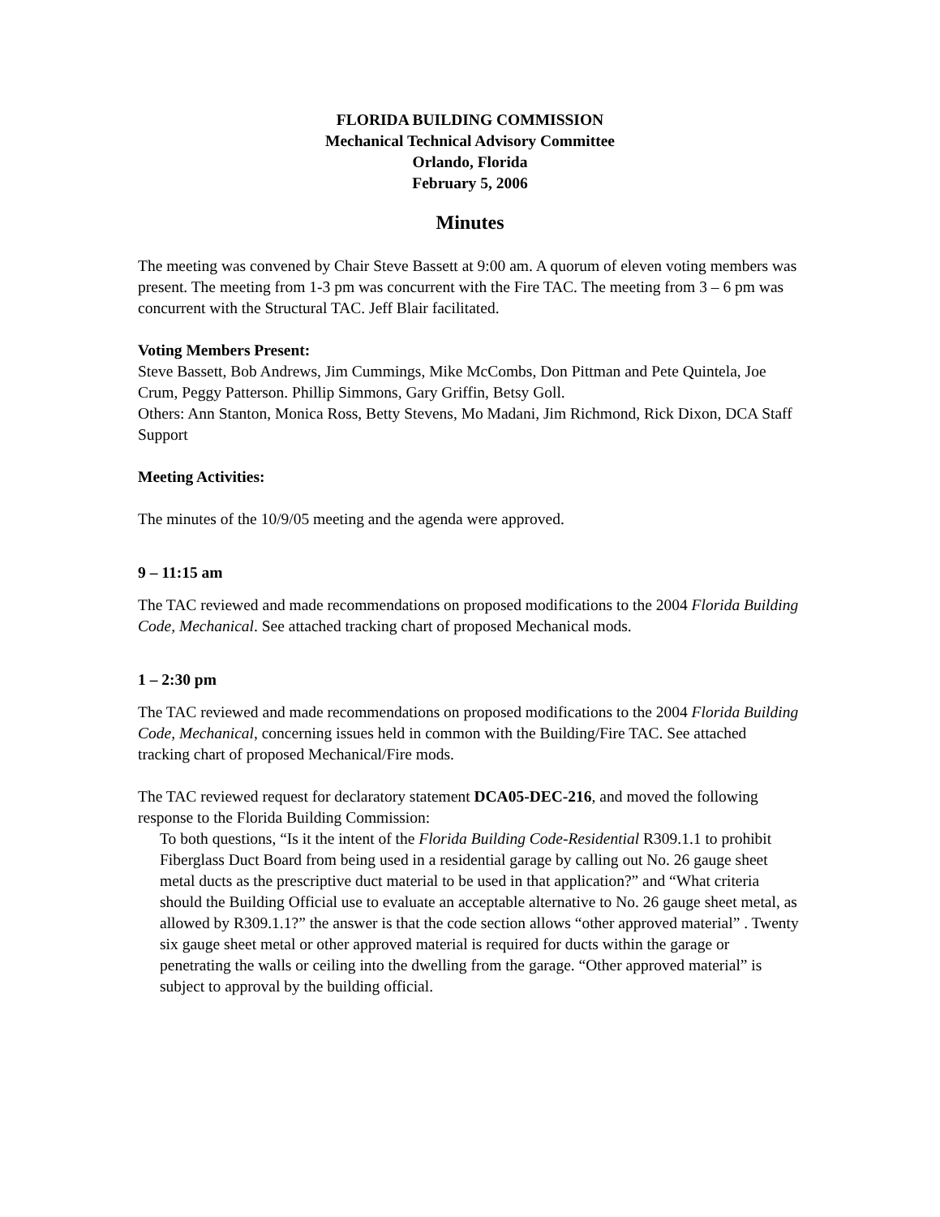FLORIDA BUILDING COMMISSION
Mechanical Technical Advisory Committee
Orlando, Florida
February 5, 2006
Minutes
The meeting was convened by Chair Steve Bassett at 9:00 am. A quorum of eleven voting members was present. The meeting from 1-3 pm was concurrent with the Fire TAC. The meeting from 3 – 6 pm was concurrent with the Structural TAC. Jeff Blair facilitated.
Voting Members Present:
Steve Bassett, Bob Andrews, Jim Cummings, Mike McCombs, Don Pittman and Pete Quintela, Joe Crum, Peggy Patterson. Phillip Simmons, Gary Griffin, Betsy Goll.
Others: Ann Stanton, Monica Ross, Betty Stevens, Mo Madani, Jim Richmond, Rick Dixon, DCA Staff Support
Meeting Activities:
The minutes of the 10/9/05 meeting and the agenda were approved.
9 – 11:15 am
The TAC reviewed and made recommendations on proposed modifications to the 2004 Florida Building Code, Mechanical. See attached tracking chart of proposed Mechanical mods.
1 – 2:30 pm
The TAC reviewed and made recommendations on proposed modifications to the 2004 Florida Building Code, Mechanical, concerning issues held in common with the Building/Fire TAC. See attached tracking chart of proposed Mechanical/Fire mods.
The TAC reviewed request for declaratory statement DCA05-DEC-216, and moved the following response to the Florida Building Commission:
To both questions, “Is it the intent of the Florida Building Code-Residential R309.1.1 to prohibit Fiberglass Duct Board from being used in a residential garage by calling out No. 26 gauge sheet metal ducts as the prescriptive duct material to be used in that application?” and “What criteria should the Building Official use to evaluate an acceptable alternative to No. 26 gauge sheet metal, as allowed by R309.1.1?” the answer is that the code section allows “other approved material” . Twenty six gauge sheet metal or other approved material is required for ducts within the garage or penetrating the walls or ceiling into the dwelling from the garage. “Other approved material” is subject to approval by the building official.